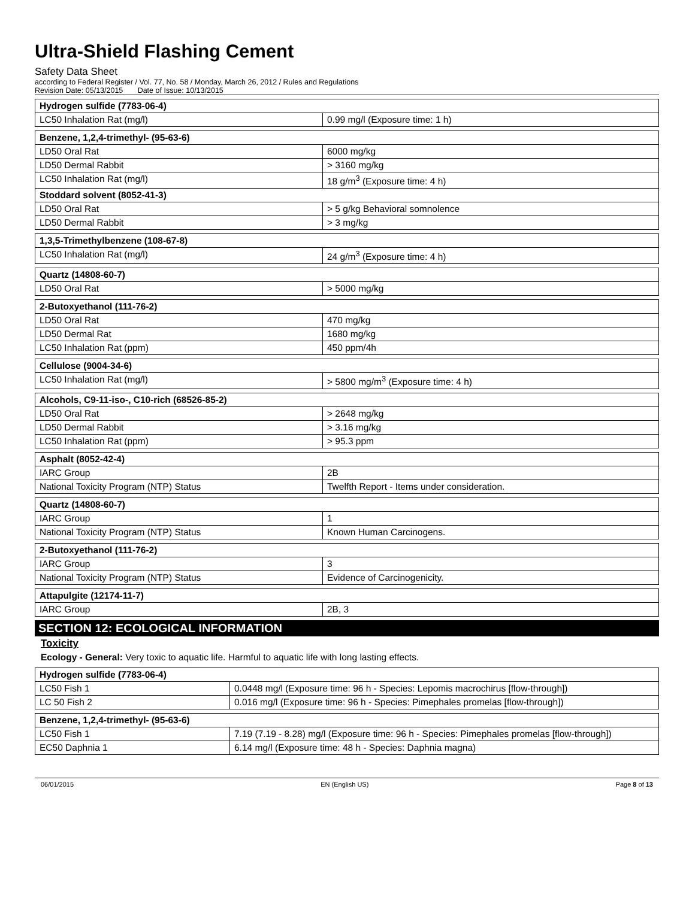Ultra-Shield Flashing Cement
Safety Data Sheet
according to Federal Register / Vol. 77, No. 58 / Monday, March 26, 2012 / Rules and Regulations
Revision Date: 05/13/2015 Date of Issue: 10/13/2015
| Hydrogen sulfide (7783-06-4) | |
| LC50 Inhalation Rat (mg/l) | 0.99 mg/l (Exposure time: 1 h) |
| Benzene, 1,2,4-trimethyl- (95-63-6) | |
| LD50 Oral Rat | 6000 mg/kg |
| LD50 Dermal Rabbit | > 3160 mg/kg |
| LC50 Inhalation Rat (mg/l) | 18 g/m<sup>3</sup> (Exposure time: 4 h) |
| Stoddard solvent (8052-41-3) | |
| LD50 Oral Rat | > 5 g/kg Behavioral somnolence |
| LD50 Dermal Rabbit | > 3 mg/kg |
| 1,3,5-Trimethylbenzene (108-67-8) | |
| LC50 Inhalation Rat (mg/l) | 24 g/m<sup>3</sup> (Exposure time: 4 h) |
| Quartz (14808-60-7) | |
| LD50 Oral Rat | > 5000 mg/kg |
| 2-Butoxyethanol (111-76-2) | |
| LD50 Oral Rat | 470 mg/kg |
| LD50 Dermal Rat | 1680 mg/kg |
| LC50 Inhalation Rat (ppm) | 450 ppm/4h |
| Cellulose (9004-34-6) | |
| LC50 Inhalation Rat (mg/l) | > 5800 mg/m<sup>3</sup> (Exposure time: 4 h) |
| Alcohols, C9-11-iso-, C10-rich (68526-85-2) | |
| LD50 Oral Rat | > 2648 mg/kg |
| LD50 Dermal Rabbit | > 3.16 mg/kg |
| LC50 Inhalation Rat (ppm) | > 95.3 ppm |
| Asphalt (8052-42-4) | |
| IARC Group | 2B |
| National Toxicity Program (NTP) Status | Twelfth Report - Items under consideration. |
| Quartz (14808-60-7) | |
| IARC Group | 1 |
| National Toxicity Program (NTP) Status | Known Human Carcinogens. |
| 2-Butoxyethanol (111-76-2) | |
| IARC Group | 3 |
| National Toxicity Program (NTP) Status | Evidence of Carcinogenicity. |
| Attapulgite (12174-11-7) | |
| IARC Group | 2B, 3 |
SECTION 12: ECOLOGICAL INFORMATION
Toxicity
Ecology - General: Very toxic to aquatic life. Harmful to aquatic life with long lasting effects.
| Hydrogen sulfide (7783-06-4) | |
| LC50 Fish 1 | 0.0448 mg/l (Exposure time: 96 h - Species: Lepomis macrochirus [flow-through]) |
| LC 50 Fish 2 | 0.016 mg/l (Exposure time: 96 h - Species: Pimephales promelas [flow-through]) |
| Benzene, 1,2,4-trimethyl- (95-63-6) | |
| LC50 Fish 1 | 7.19 (7.19 - 8.28) mg/l (Exposure time: 96 h - Species: Pimephales promelas [flow-through]) |
| EC50 Daphnia 1 | 6.14 mg/l (Exposure time: 48 h - Species: Daphnia magna) |
06/01/2015 EN (English US) Page 8 of 13